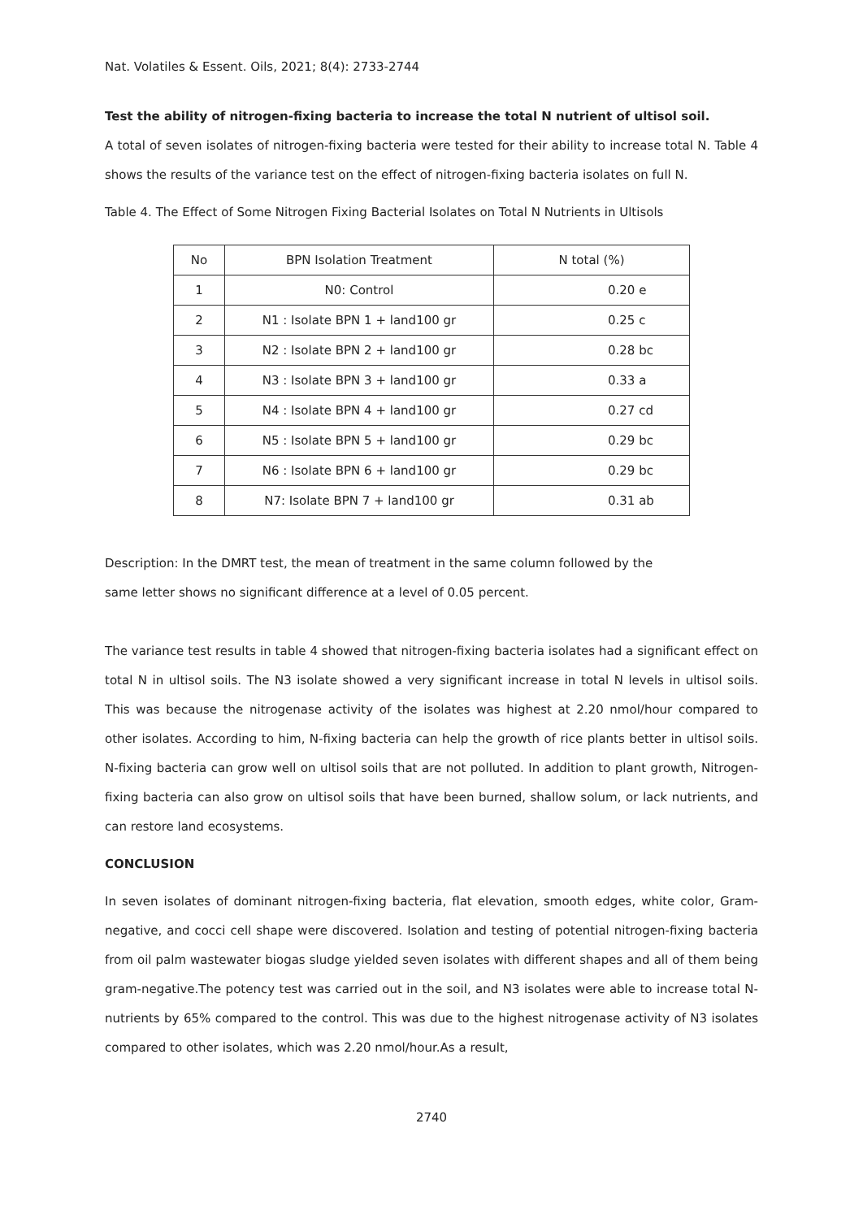Nat. Volatiles & Essent. Oils, 2021; 8(4): 2733-2744
Test the ability of nitrogen-fixing bacteria to increase the total N nutrient of ultisol soil.
A total of seven isolates of nitrogen-fixing bacteria were tested for their ability to increase total N. Table 4 shows the results of the variance test on the effect of nitrogen-fixing bacteria isolates on full N.
Table 4. The Effect of Some Nitrogen Fixing Bacterial Isolates on Total N Nutrients in Ultisols
| No | BPN Isolation Treatment | N total (%) |
| --- | --- | --- |
| 1 | N0: Control | 0.20 e |
| 2 | N1 : Isolate BPN 1 + land100 gr | 0.25 c |
| 3 | N2 : Isolate BPN 2 + land100 gr | 0.28 bc |
| 4 | N3 : Isolate BPN 3 + land100 gr | 0.33 a |
| 5 | N4 : Isolate BPN 4 + land100 gr | 0.27 cd |
| 6 | N5 : Isolate BPN 5 + land100 gr | 0.29 bc |
| 7 | N6 : Isolate BPN 6 + land100 gr | 0.29 bc |
| 8 | N7: Isolate BPN 7 + land100 gr | 0.31 ab |
Description: In the DMRT test, the mean of treatment in the same column followed by the
same letter shows no significant difference at a level of 0.05 percent.
The variance test results in table 4 showed that nitrogen-fixing bacteria isolates had a significant effect on total N in ultisol soils. The N3 isolate showed a very significant increase in total N levels in ultisol soils. This was because the nitrogenase activity of the isolates was highest at 2.20 nmol/hour compared to other isolates. According to him, N-fixing bacteria can help the growth of rice plants better in ultisol soils. N-fixing bacteria can grow well on ultisol soils that are not polluted. In addition to plant growth, Nitrogen-fixing bacteria can also grow on ultisol soils that have been burned, shallow solum, or lack nutrients, and can restore land ecosystems.
CONCLUSION
In seven isolates of dominant nitrogen-fixing bacteria, flat elevation, smooth edges, white color, Gram-negative, and cocci cell shape were discovered. Isolation and testing of potential nitrogen-fixing bacteria from oil palm wastewater biogas sludge yielded seven isolates with different shapes and all of them being gram-negative.The potency test was carried out in the soil, and N3 isolates were able to increase total N-nutrients by 65% compared to the control. This was due to the highest nitrogenase activity of N3 isolates compared to other isolates, which was 2.20 nmol/hour.As a result,
2740